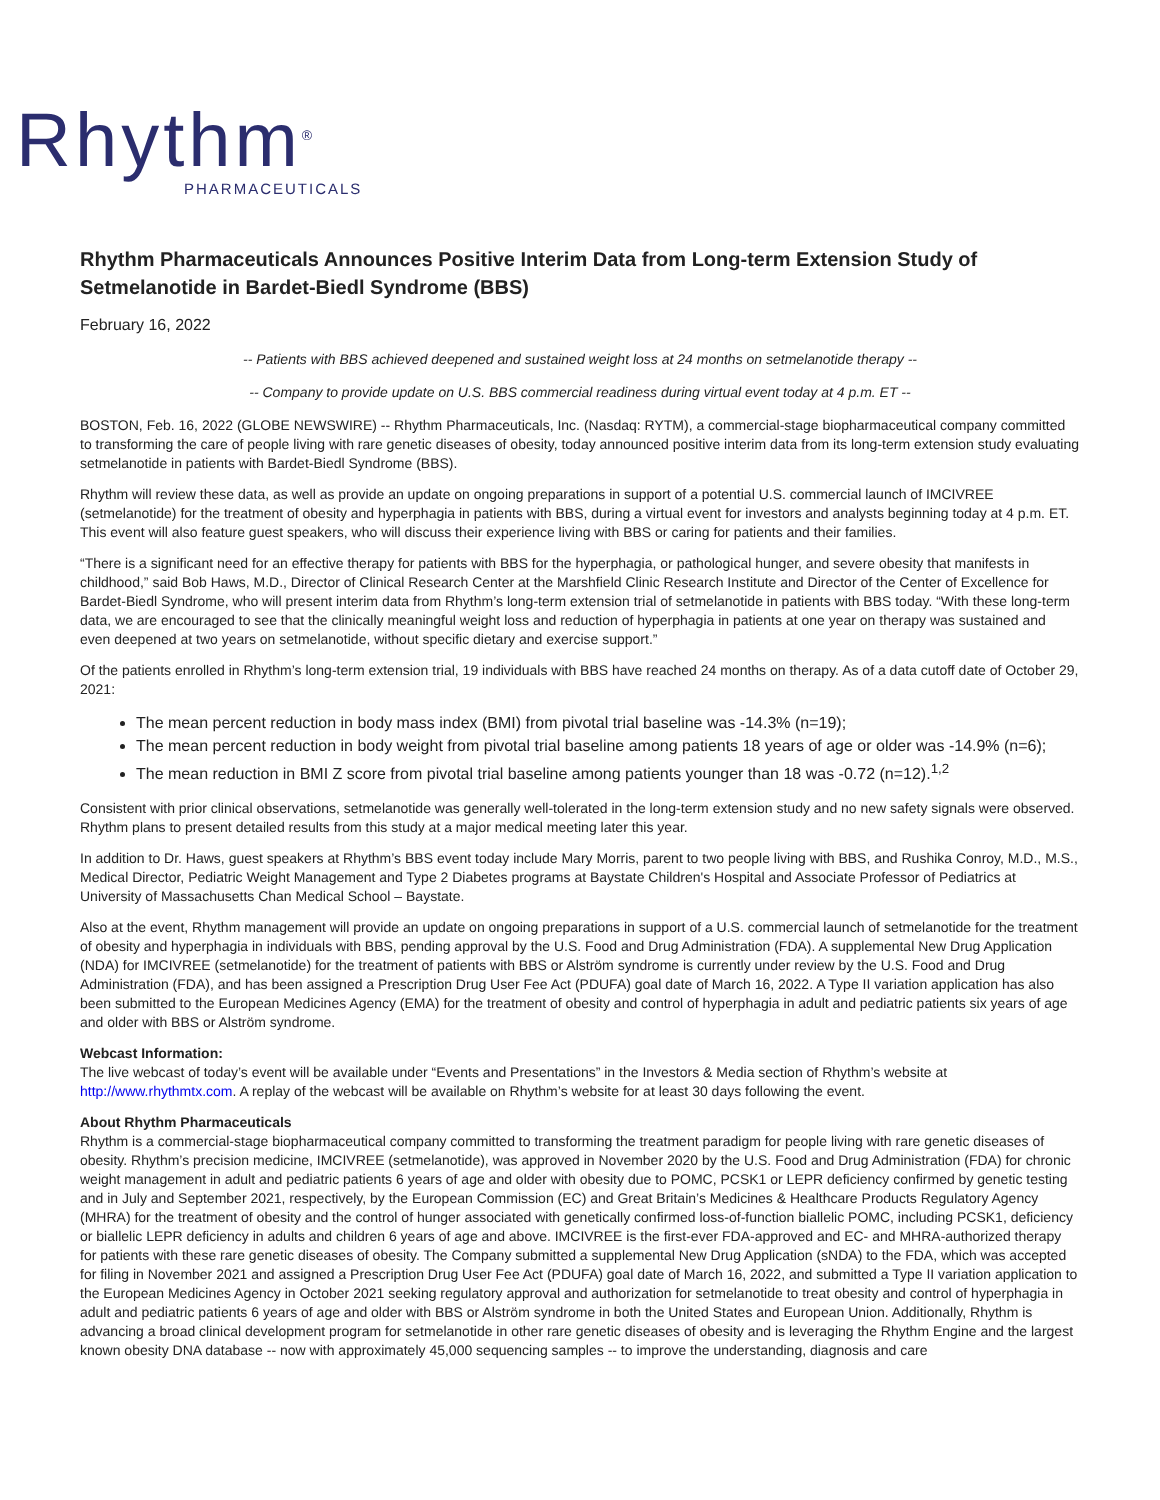Rhythm<sup>®</sup>
PHARMACEUTICALS
Rhythm Pharmaceuticals Announces Positive Interim Data from Long-term Extension Study of Setmelanotide in Bardet-Biedl Syndrome (BBS)
February 16, 2022
-- Patients with BBS achieved deepened and sustained weight loss at 24 months on setmelanotide therapy --
-- Company to provide update on U.S. BBS commercial readiness during virtual event today at 4 p.m. ET --
BOSTON, Feb. 16, 2022 (GLOBE NEWSWIRE) -- Rhythm Pharmaceuticals, Inc. (Nasdaq: RYTM), a commercial-stage biopharmaceutical company committed to transforming the care of people living with rare genetic diseases of obesity, today announced positive interim data from its long-term extension study evaluating setmelanotide in patients with Bardet-Biedl Syndrome (BBS).
Rhythm will review these data, as well as provide an update on ongoing preparations in support of a potential U.S. commercial launch of IMCIVREE (setmelanotide) for the treatment of obesity and hyperphagia in patients with BBS, during a virtual event for investors and analysts beginning today at 4 p.m. ET. This event will also feature guest speakers, who will discuss their experience living with BBS or caring for patients and their families.
“There is a significant need for an effective therapy for patients with BBS for the hyperphagia, or pathological hunger, and severe obesity that manifests in childhood,” said Bob Haws, M.D., Director of Clinical Research Center at the Marshfield Clinic Research Institute and Director of the Center of Excellence for Bardet-Biedl Syndrome, who will present interim data from Rhythm’s long-term extension trial of setmelanotide in patients with BBS today. “With these long-term data, we are encouraged to see that the clinically meaningful weight loss and reduction of hyperphagia in patients at one year on therapy was sustained and even deepened at two years on setmelanotide, without specific dietary and exercise support.”
Of the patients enrolled in Rhythm’s long-term extension trial, 19 individuals with BBS have reached 24 months on therapy. As of a data cutoff date of October 29, 2021:
The mean percent reduction in body mass index (BMI) from pivotal trial baseline was -14.3% (n=19);
The mean percent reduction in body weight from pivotal trial baseline among patients 18 years of age or older was -14.9% (n=6);
The mean reduction in BMI Z score from pivotal trial baseline among patients younger than 18 was -0.72 (n=12).<sup>1,2</sup>
Consistent with prior clinical observations, setmelanotide was generally well-tolerated in the long-term extension study and no new safety signals were observed. Rhythm plans to present detailed results from this study at a major medical meeting later this year.
In addition to Dr. Haws, guest speakers at Rhythm’s BBS event today include Mary Morris, parent to two people living with BBS, and Rushika Conroy, M.D., M.S., Medical Director, Pediatric Weight Management and Type 2 Diabetes programs at Baystate Children's Hospital and Associate Professor of Pediatrics at University of Massachusetts Chan Medical School – Baystate.
Also at the event, Rhythm management will provide an update on ongoing preparations in support of a U.S. commercial launch of setmelanotide for the treatment of obesity and hyperphagia in individuals with BBS, pending approval by the U.S. Food and Drug Administration (FDA). A supplemental New Drug Application (NDA) for IMCIVREE (setmelanotide) for the treatment of patients with BBS or Alström syndrome is currently under review by the U.S. Food and Drug Administration (FDA), and has been assigned a Prescription Drug User Fee Act (PDUFA) goal date of March 16, 2022. A Type II variation application has also been submitted to the European Medicines Agency (EMA) for the treatment of obesity and control of hyperphagia in adult and pediatric patients six years of age and older with BBS or Alström syndrome.
Webcast Information:
The live webcast of today’s event will be available under “Events and Presentations” in the Investors & Media section of Rhythm’s website at http://www.rhythmtx.com. A replay of the webcast will be available on Rhythm’s website for at least 30 days following the event.
About Rhythm Pharmaceuticals
Rhythm is a commercial-stage biopharmaceutical company committed to transforming the treatment paradigm for people living with rare genetic diseases of obesity. Rhythm’s precision medicine, IMCIVREE (setmelanotide), was approved in November 2020 by the U.S. Food and Drug Administration (FDA) for chronic weight management in adult and pediatric patients 6 years of age and older with obesity due to POMC, PCSK1 or LEPR deficiency confirmed by genetic testing and in July and September 2021, respectively, by the European Commission (EC) and Great Britain’s Medicines & Healthcare Products Regulatory Agency (MHRA) for the treatment of obesity and the control of hunger associated with genetically confirmed loss-of-function biallelic POMC, including PCSK1, deficiency or biallelic LEPR deficiency in adults and children 6 years of age and above. IMCIVREE is the first-ever FDA-approved and EC- and MHRA-authorized therapy for patients with these rare genetic diseases of obesity. The Company submitted a supplemental New Drug Application (sNDA) to the FDA, which was accepted for filing in November 2021 and assigned a Prescription Drug User Fee Act (PDUFA) goal date of March 16, 2022, and submitted a Type II variation application to the European Medicines Agency in October 2021 seeking regulatory approval and authorization for setmelanotide to treat obesity and control of hyperphagia in adult and pediatric patients 6 years of age and older with BBS or Alström syndrome in both the United States and European Union. Additionally, Rhythm is advancing a broad clinical development program for setmelanotide in other rare genetic diseases of obesity and is leveraging the Rhythm Engine and the largest known obesity DNA database -- now with approximately 45,000 sequencing samples -- to improve the understanding, diagnosis and care